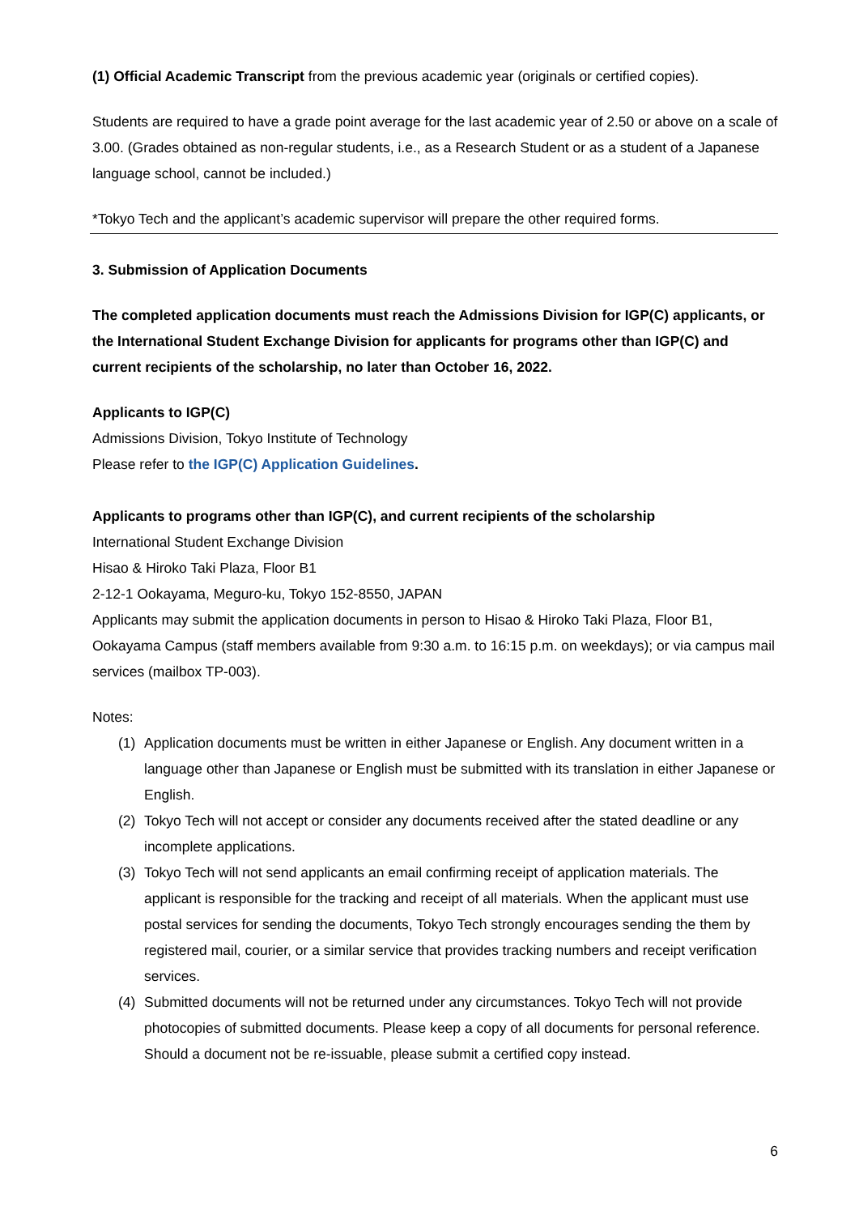(1) Official Academic Transcript from the previous academic year (originals or certified copies).
Students are required to have a grade point average for the last academic year of 2.50 or above on a scale of 3.00. (Grades obtained as non-regular students, i.e., as a Research Student or as a student of a Japanese language school, cannot be included.)
*Tokyo Tech and the applicant’s academic supervisor will prepare the other required forms.
3. Submission of Application Documents
The completed application documents must reach the Admissions Division for IGP(C) applicants, or the International Student Exchange Division for applicants for programs other than IGP(C) and current recipients of the scholarship, no later than October 16, 2022.
Applicants to IGP(C)
Admissions Division, Tokyo Institute of Technology
Please refer to the IGP(C) Application Guidelines.
Applicants to programs other than IGP(C), and current recipients of the scholarship
International Student Exchange Division
Hisao & Hiroko Taki Plaza, Floor B1
2-12-1 Ookayama, Meguro-ku, Tokyo 152-8550, JAPAN
Applicants may submit the application documents in person to Hisao & Hiroko Taki Plaza, Floor B1, Ookayama Campus (staff members available from 9:30 a.m. to 16:15 p.m. on weekdays); or via campus mail services (mailbox TP-003).
Notes:
(1) Application documents must be written in either Japanese or English. Any document written in a language other than Japanese or English must be submitted with its translation in either Japanese or English.
(2) Tokyo Tech will not accept or consider any documents received after the stated deadline or any incomplete applications.
(3) Tokyo Tech will not send applicants an email confirming receipt of application materials. The applicant is responsible for the tracking and receipt of all materials. When the applicant must use postal services for sending the documents, Tokyo Tech strongly encourages sending the them by registered mail, courier, or a similar service that provides tracking numbers and receipt verification services.
(4) Submitted documents will not be returned under any circumstances. Tokyo Tech will not provide photocopies of submitted documents. Please keep a copy of all documents for personal reference. Should a document not be re-issuable, please submit a certified copy instead.
6